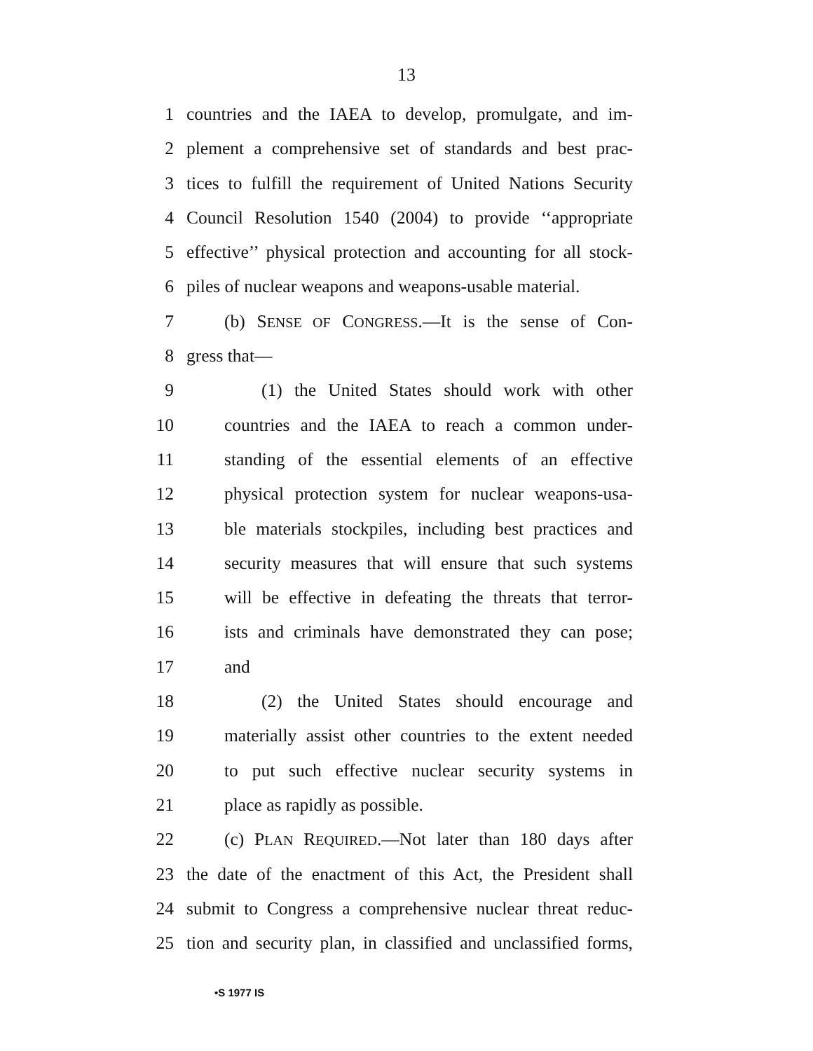13
1 countries and the IAEA to develop, promulgate, and im-
2 plement a comprehensive set of standards and best prac-
3 tices to fulfill the requirement of United Nations Security
4 Council Resolution 1540 (2004) to provide ‘‘appropriate
5 effective’’ physical protection and accounting for all stock-
6 piles of nuclear weapons and weapons-usable material.
7 (b) SENSE OF CONGRESS.—It is the sense of Con-
8 gress that—
9 (1) the United States should work with other
10 countries and the IAEA to reach a common under-
11 standing of the essential elements of an effective
12 physical protection system for nuclear weapons-usa-
13 ble materials stockpiles, including best practices and
14 security measures that will ensure that such systems
15 will be effective in defeating the threats that terror-
16 ists and criminals have demonstrated they can pose;
17 and
18 (2) the United States should encourage and
19 materially assist other countries to the extent needed
20 to put such effective nuclear security systems in
21 place as rapidly as possible.
22 (c) PLAN REQUIRED.—Not later than 180 days after
23 the date of the enactment of this Act, the President shall
24 submit to Congress a comprehensive nuclear threat reduc-
25 tion and security plan, in classified and unclassified forms,
•S 1977 IS